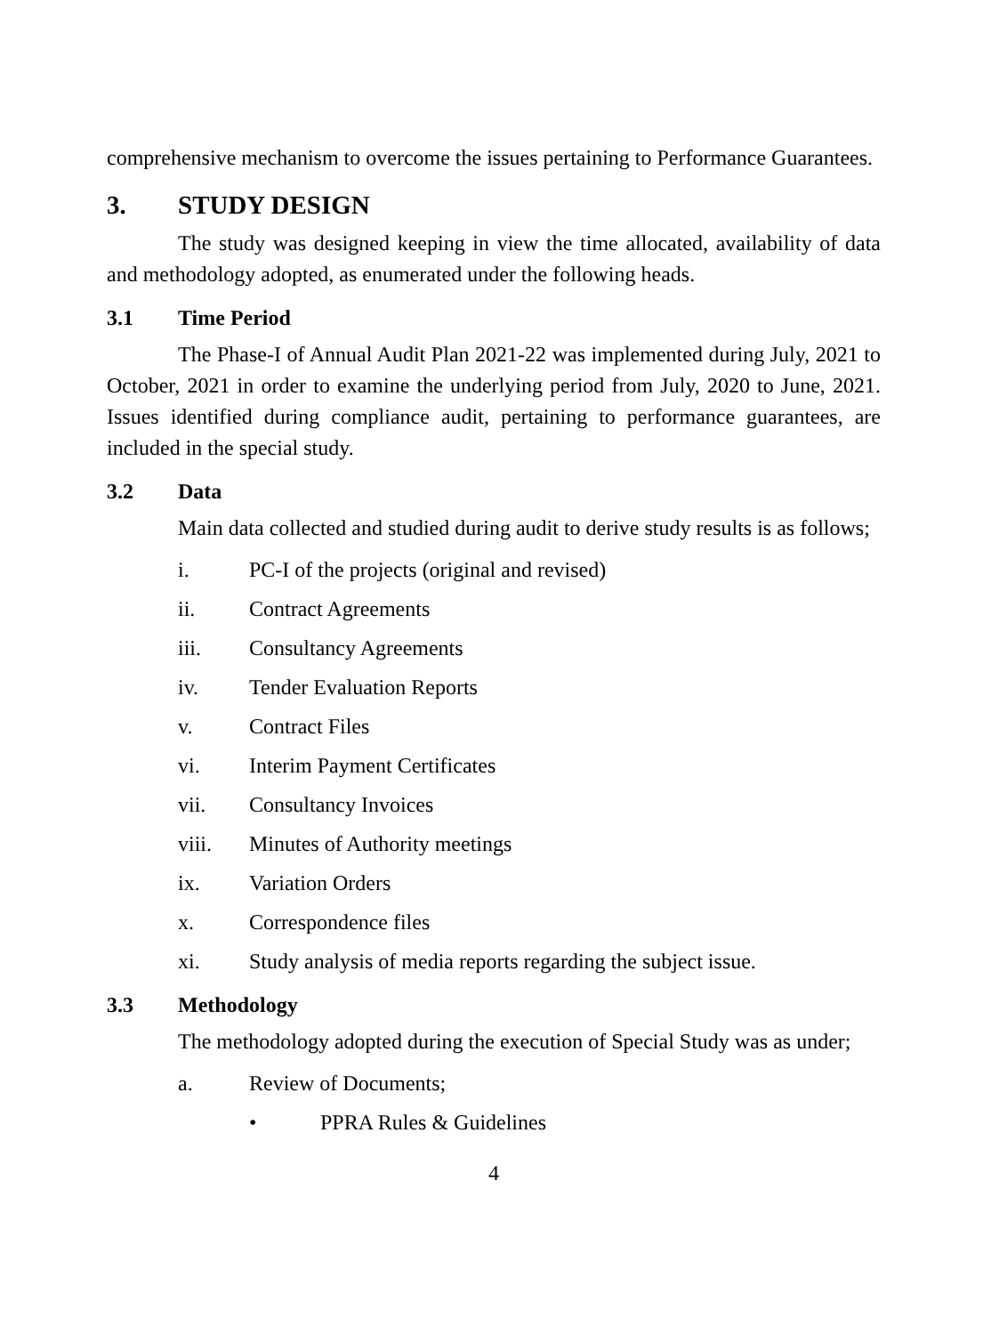comprehensive mechanism to overcome the issues pertaining to Performance Guarantees.
3. STUDY DESIGN
The study was designed keeping in view the time allocated, availability of data and methodology adopted, as enumerated under the following heads.
3.1 Time Period
The Phase-I of Annual Audit Plan 2021-22 was implemented during July, 2021 to October, 2021 in order to examine the underlying period from July, 2020 to June, 2021. Issues identified during compliance audit, pertaining to performance guarantees, are included in the special study.
3.2 Data
Main data collected and studied during audit to derive study results is as follows;
i. PC-I of the projects (original and revised)
ii. Contract Agreements
iii. Consultancy Agreements
iv. Tender Evaluation Reports
v. Contract Files
vi. Interim Payment Certificates
vii. Consultancy Invoices
viii. Minutes of Authority meetings
ix. Variation Orders
x. Correspondence files
xi. Study analysis of media reports regarding the subject issue.
3.3 Methodology
The methodology adopted during the execution of Special Study was as under;
a. Review of Documents;
• PPRA Rules & Guidelines
4